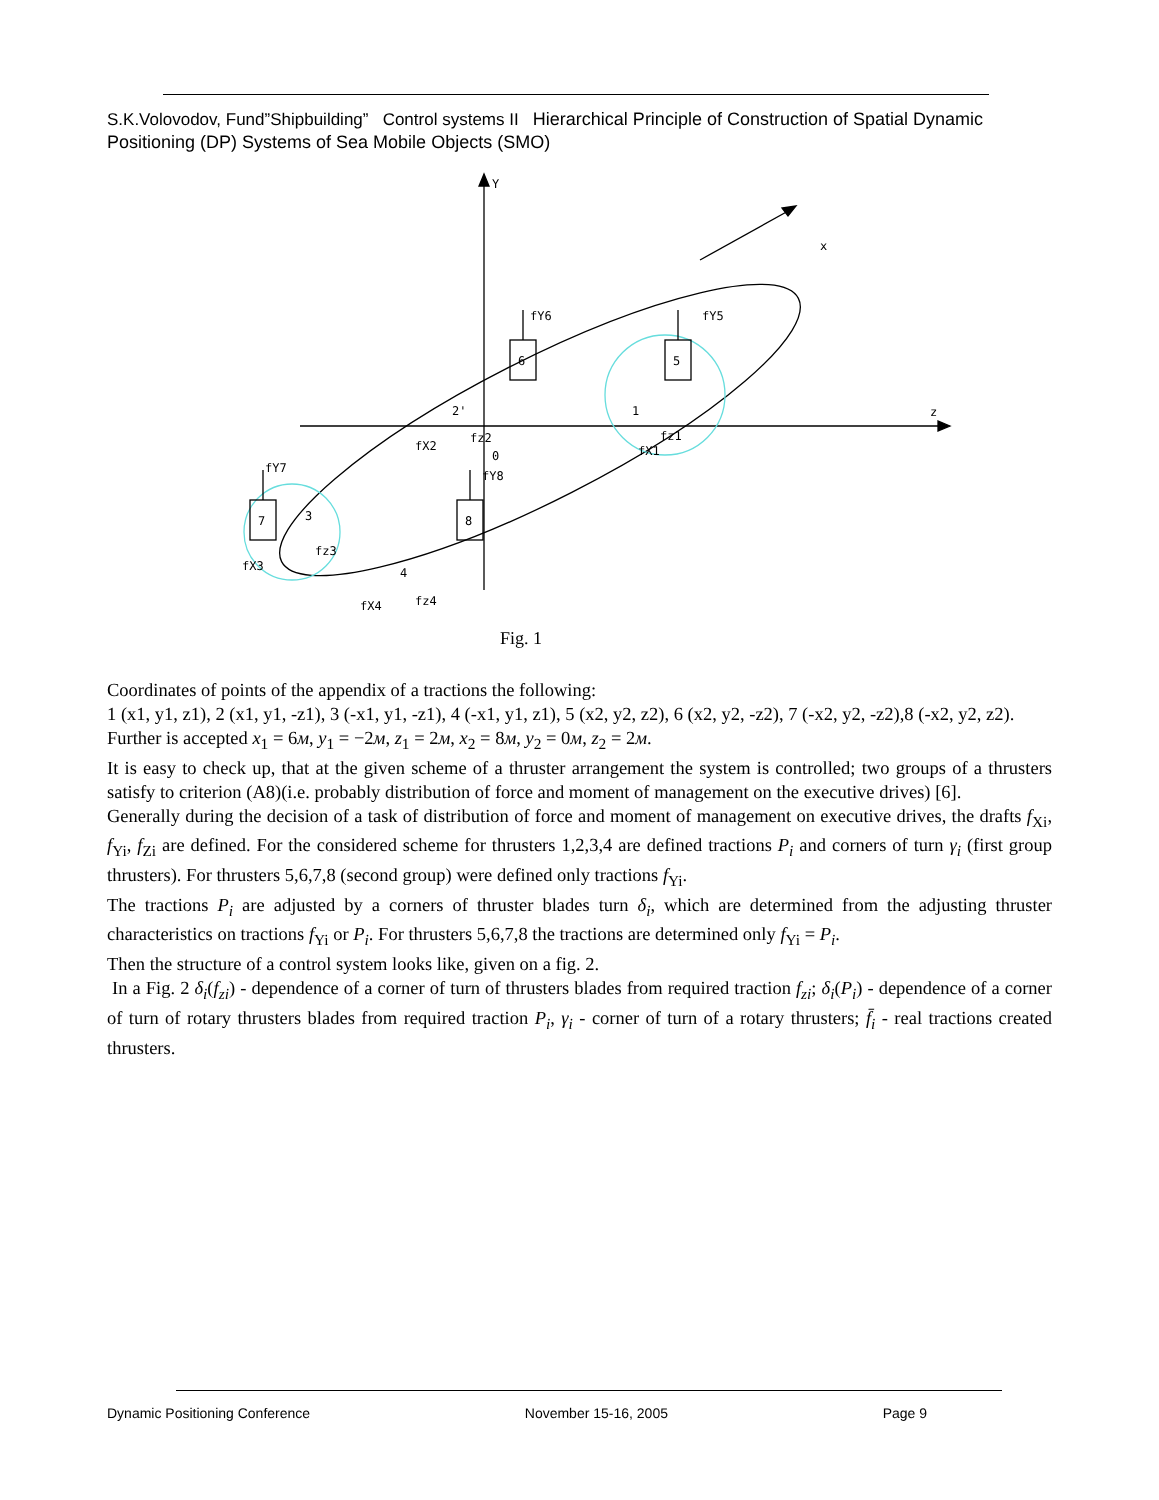S.K.Volovodov, Fund”Shipbuilding” Control systems II Hierarchical Principle of Construction of Spatial Dynamic Positioning (DP) Systems of Sea Mobile Objects (SMO)
Y
x
z
0
6
5
7
8
fY6
fY5
fY7
fY8
fX1
fz1
fX2
fz2
fX3
fz3
fX4
fz4
1
2'
3
4
Fig. 1
Coordinates of points of the appendix of a tractions the following:
1 (x1, y1, z1), 2 (x1, y1, -z1), 3 (-x1, y1, -z1), 4 (-x1, y1, z1), 5 (x2, y2, z2), 6 (x2, y2, -z2), 7 (-x2, y2, -z2),8 (-x2, y2, z2).
Further is accepted x<sub>1</sub> = 6м, y<sub>1</sub> = −2м, z<sub>1</sub> = 2м, x<sub>2</sub> = 8м, y<sub>2</sub> = 0м, z<sub>2</sub> = 2м.
It is easy to check up, that at the given scheme of a thruster arrangement the system is controlled; two groups of a thrusters satisfy to criterion (A8)(i.e. probably distribution of force and moment of management on the executive drives) [6].
Generally during the decision of a task of distribution of force and moment of management on executive drives, the drafts f<sub>Xi</sub>, f<sub>Yi</sub>, f<sub>Zi</sub> are defined. For the considered scheme for thrusters 1,2,3,4 are defined tractions P<sub>i</sub> and corners of turn γ<sub>i</sub> (first group thrusters). For thrusters 5,6,7,8 (second group) were defined only tractions f<sub>Yi</sub>.
The tractions P<sub>i</sub> are adjusted by a corners of thruster blades turn δ<sub>i</sub>, which are determined from the adjusting thruster characteristics on tractions f<sub>Yi</sub> or P<sub>i</sub>. For thrusters 5,6,7,8 the tractions are determined only f<sub>Yi</sub> = P<sub>i</sub>.
Then the structure of a control system looks like, given on a fig. 2.
In a Fig. 2 δ<sub>i</sub>(f<sub>zi</sub>) - dependence of a corner of turn of thrusters blades from required traction f<sub>zi</sub>; δ<sub>i</sub>(P<sub>i</sub>) - dependence of a corner of turn of rotary thrusters blades from required traction P<sub>i</sub>, γ<sub>i</sub> - corner of turn of a rotary thrusters; f̄<sub>i</sub> - real tractions created thrusters.
Dynamic Positioning Conference November 15-16, 2005 Page 9